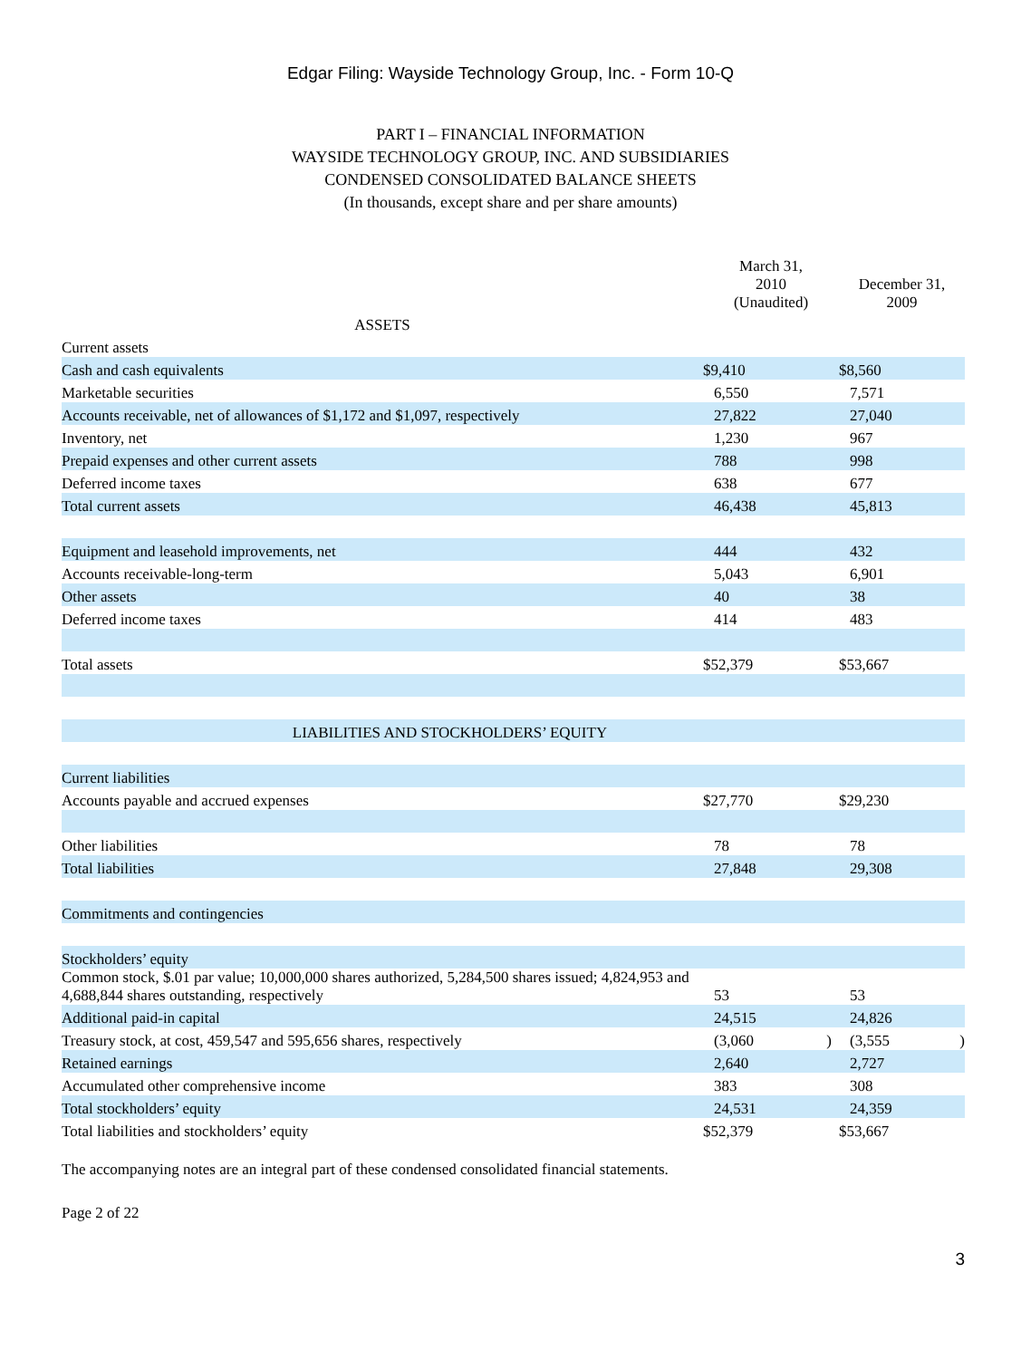Edgar Filing: Wayside Technology Group, Inc. - Form 10-Q
PART I – FINANCIAL INFORMATION
WAYSIDE TECHNOLOGY GROUP, INC. AND SUBSIDIARIES
CONDENSED CONSOLIDATED BALANCE SHEETS
(In thousands, except share and per share amounts)
| | March 31, 2010 (Unaudited) | December 31, 2009 |
| --- | --- | --- |
| ASSETS | | |
| Current assets | | |
| Cash and cash equivalents | $9,410 | $8,560 |
| Marketable securities | 6,550 | 7,571 |
| Accounts receivable, net of allowances of $1,172 and $1,097, respectively | 27,822 | 27,040 |
| Inventory, net | 1,230 | 967 |
| Prepaid expenses and other current assets | 788 | 998 |
| Deferred income taxes | 638 | 677 |
| Total current assets | 46,438 | 45,813 |
| Equipment and leasehold improvements, net | 444 | 432 |
| Accounts receivable-long-term | 5,043 | 6,901 |
| Other assets | 40 | 38 |
| Deferred income taxes | 414 | 483 |
| Total assets | $52,379 | $53,667 |
| LIABILITIES AND STOCKHOLDERS’ EQUITY | | |
| Current liabilities | | |
| Accounts payable and accrued expenses | $27,770 | $29,230 |
| Other liabilities | 78 | 78 |
| Total liabilities | 27,848 | 29,308 |
| Commitments and contingencies | | |
| Stockholders’ equity | | |
| Common stock, $.01 par value; 10,000,000 shares authorized, 5,284,500 shares issued; 4,824,953 and 4,688,844 shares outstanding, respectively | 53 | 53 |
| Additional paid-in capital | 24,515 | 24,826 |
| Treasury stock, at cost, 459,547 and 595,656 shares, respectively | (3,060 ) | (3,555 ) |
| Retained earnings | 2,640 | 2,727 |
| Accumulated other comprehensive income | 383 | 308 |
| Total stockholders’ equity | 24,531 | 24,359 |
| Total liabilities and stockholders’ equity | $52,379 | $53,667 |
The accompanying notes are an integral part of these condensed consolidated financial statements.
Page 2 of 22
3